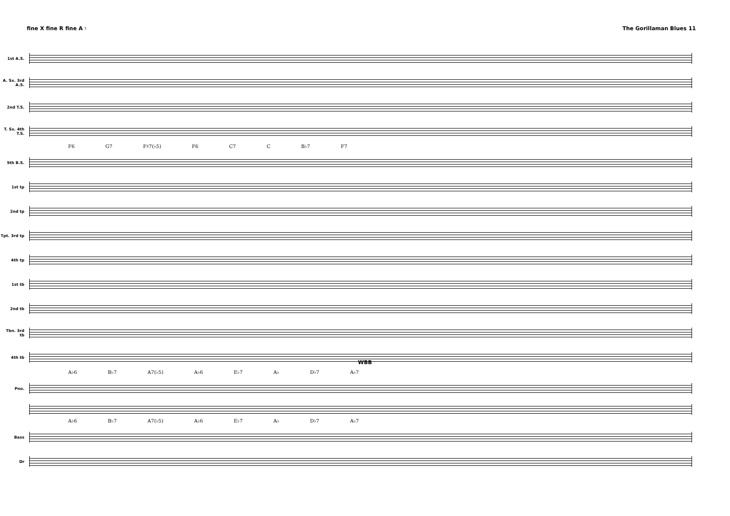fine X fine R fine A ♮ The Gorillaman Blues 11
1st A.S.
A. Sx. 3rd A.S.
2nd T.S.
T. Sx. 4th T.S.
F6 G7 F♯7(♭5) F6 C7 C B♭7 F7
5th B.S.
1st tp
2nd tp
Tpt. 3rd tp
4th tp
1st tb
2nd tb
Tbn. 3rd tb
4th tb
A♭6 B♭7 A7(♭5) A♭6 E♭7 A♭ D♭7 A♭7
Pno.
A♭6 B♭7 A7(♭5) A♭6 E♭7 A♭ D♭7 A♭7
Bass
Dr
WBB